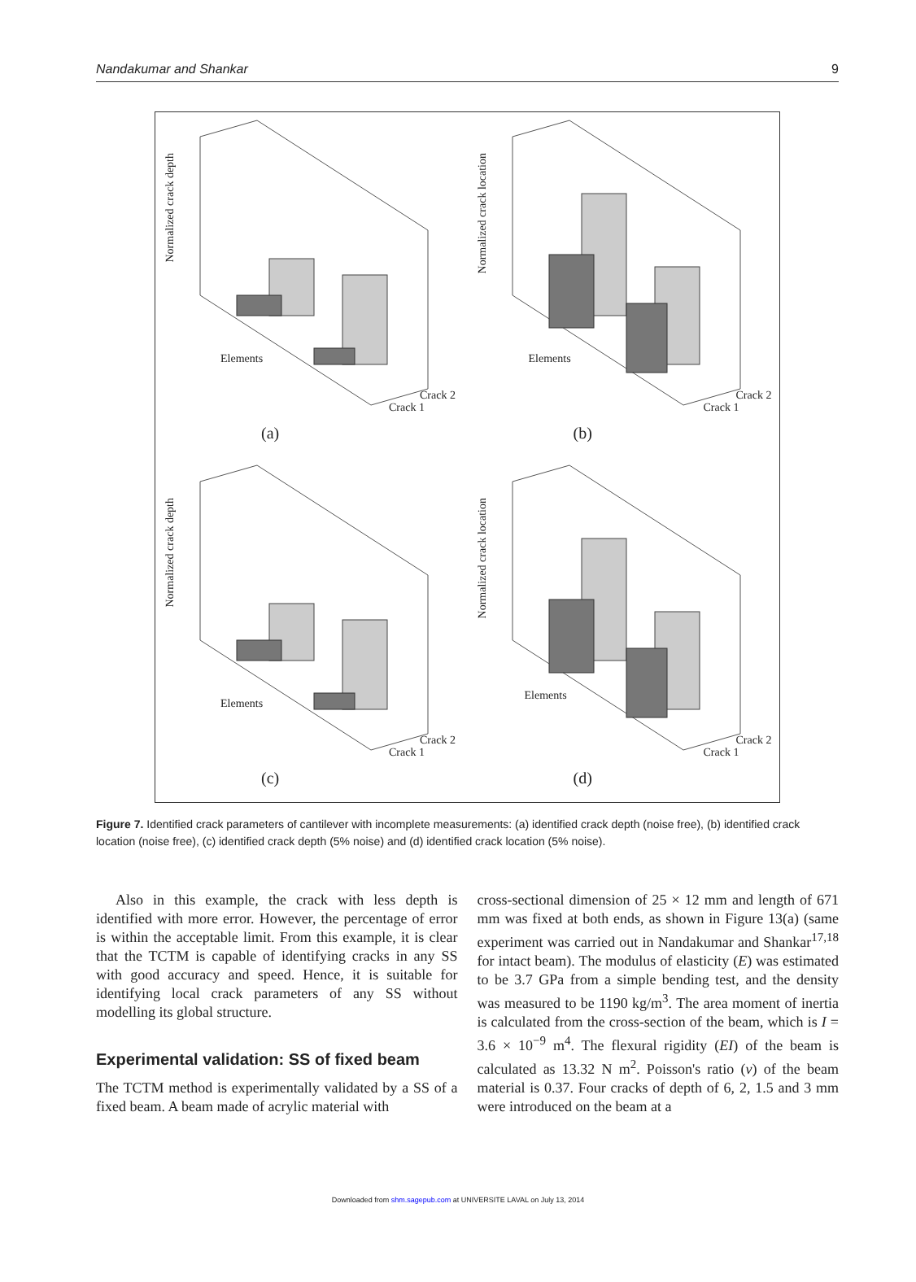Nandakumar and Shankar 9
Normalized crack depth
Elements
Crack 1
Crack 2
(a)
Normalized crack location
Elements
Crack 1
Crack 2
(b)
Normalized crack depth
Elements
Crack 1
Crack 2
(c)
Normalized crack location
Elements
Crack 1
Crack 2
(d)
Figure 7. Identified crack parameters of cantilever with incomplete measurements: (a) identified crack depth (noise free), (b) identified crack location (noise free), (c) identified crack depth (5% noise) and (d) identified crack location (5% noise).
Also in this example, the crack with less depth is identified with more error. However, the percentage of error is within the acceptable limit. From this example, it is clear that the TCTM is capable of identifying cracks in any SS with good accuracy and speed. Hence, it is suitable for identifying local crack parameters of any SS without modelling its global structure.
Experimental validation: SS of fixed beam
The TCTM method is experimentally validated by a SS of a fixed beam. A beam made of acrylic material with
cross-sectional dimension of 25 × 12 mm and length of 671 mm was fixed at both ends, as shown in Figure 13(a) (same experiment was carried out in Nandakumar and Shankar<sup>17,18</sup> for intact beam). The modulus of elasticity (E) was estimated to be 3.7 GPa from a simple bending test, and the density was measured to be 1190 kg/m<sup>3</sup>. The area moment of inertia is calculated from the cross-section of the beam, which is I = 3.6 × 10<sup>−9</sup> m<sup>4</sup>. The flexural rigidity (EI) of the beam is calculated as 13.32 N m<sup>2</sup>. Poisson's ratio (ν) of the beam material is 0.37. Four cracks of depth of 6, 2, 1.5 and 3 mm were introduced on the beam at a
Downloaded from shm.sagepub.com at UNIVERSITE LAVAL on July 13, 2014